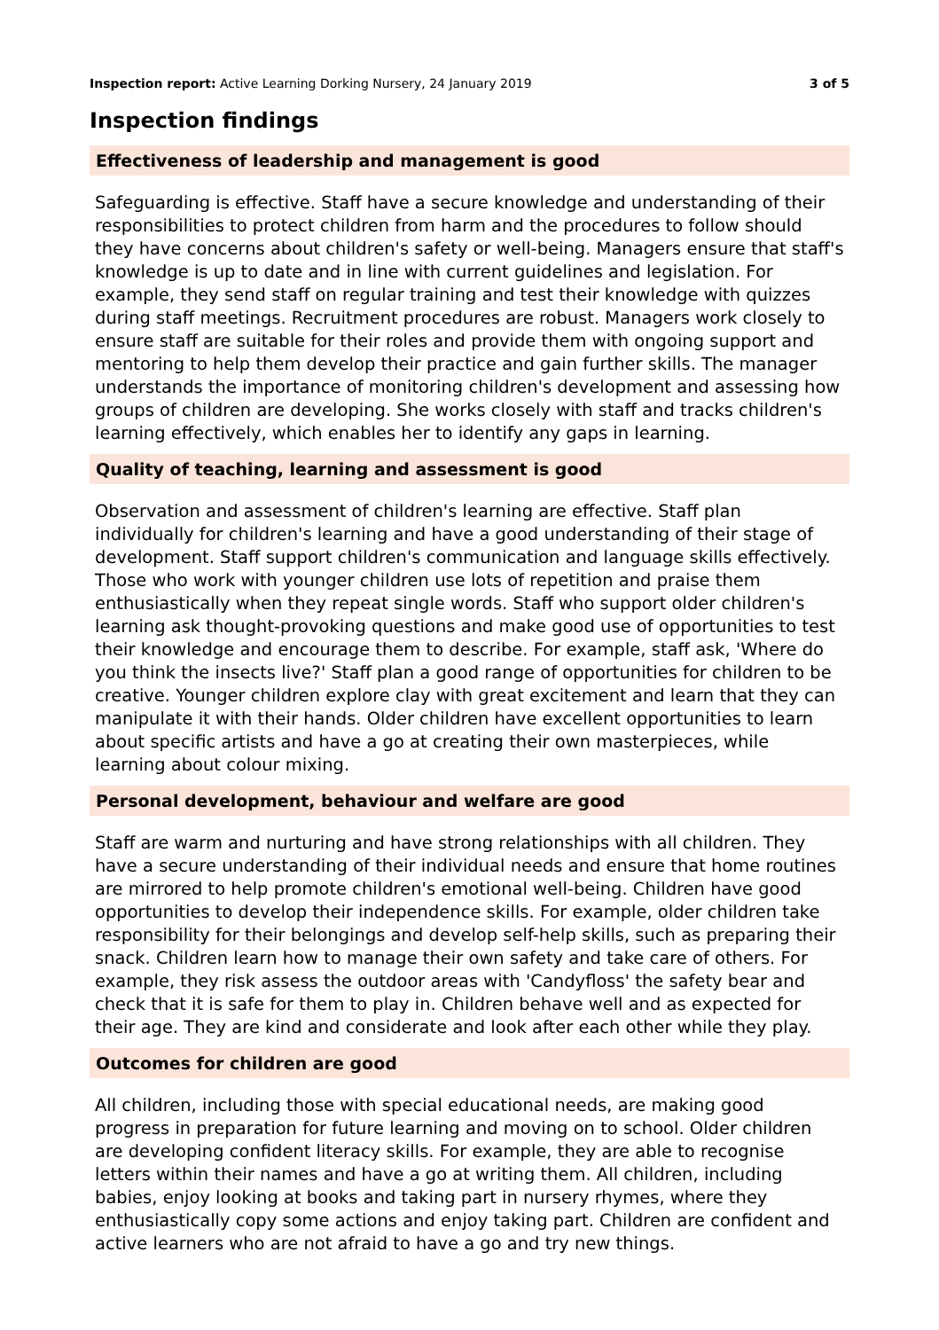Inspection report: Active Learning Dorking Nursery, 24 January 2019 3 of 5
Inspection findings
Effectiveness of leadership and management is good
Safeguarding is effective. Staff have a secure knowledge and understanding of their responsibilities to protect children from harm and the procedures to follow should they have concerns about children's safety or well-being. Managers ensure that staff's knowledge is up to date and in line with current guidelines and legislation. For example, they send staff on regular training and test their knowledge with quizzes during staff meetings. Recruitment procedures are robust. Managers work closely to ensure staff are suitable for their roles and provide them with ongoing support and mentoring to help them develop their practice and gain further skills. The manager understands the importance of monitoring children's development and assessing how groups of children are developing. She works closely with staff and tracks children's learning effectively, which enables her to identify any gaps in learning.
Quality of teaching, learning and assessment is good
Observation and assessment of children's learning are effective. Staff plan individually for children's learning and have a good understanding of their stage of development. Staff support children's communication and language skills effectively. Those who work with younger children use lots of repetition and praise them enthusiastically when they repeat single words. Staff who support older children's learning ask thought-provoking questions and make good use of opportunities to test their knowledge and encourage them to describe. For example, staff ask, 'Where do you think the insects live?' Staff plan a good range of opportunities for children to be creative. Younger children explore clay with great excitement and learn that they can manipulate it with their hands. Older children have excellent opportunities to learn about specific artists and have a go at creating their own masterpieces, while learning about colour mixing.
Personal development, behaviour and welfare are good
Staff are warm and nurturing and have strong relationships with all children. They have a secure understanding of their individual needs and ensure that home routines are mirrored to help promote children's emotional well-being. Children have good opportunities to develop their independence skills. For example, older children take responsibility for their belongings and develop self-help skills, such as preparing their snack. Children learn how to manage their own safety and take care of others. For example, they risk assess the outdoor areas with 'Candyfloss' the safety bear and check that it is safe for them to play in. Children behave well and as expected for their age. They are kind and considerate and look after each other while they play.
Outcomes for children are good
All children, including those with special educational needs, are making good progress in preparation for future learning and moving on to school. Older children are developing confident literacy skills. For example, they are able to recognise letters within their names and have a go at writing them. All children, including babies, enjoy looking at books and taking part in nursery rhymes, where they enthusiastically copy some actions and enjoy taking part. Children are confident and active learners who are not afraid to have a go and try new things.